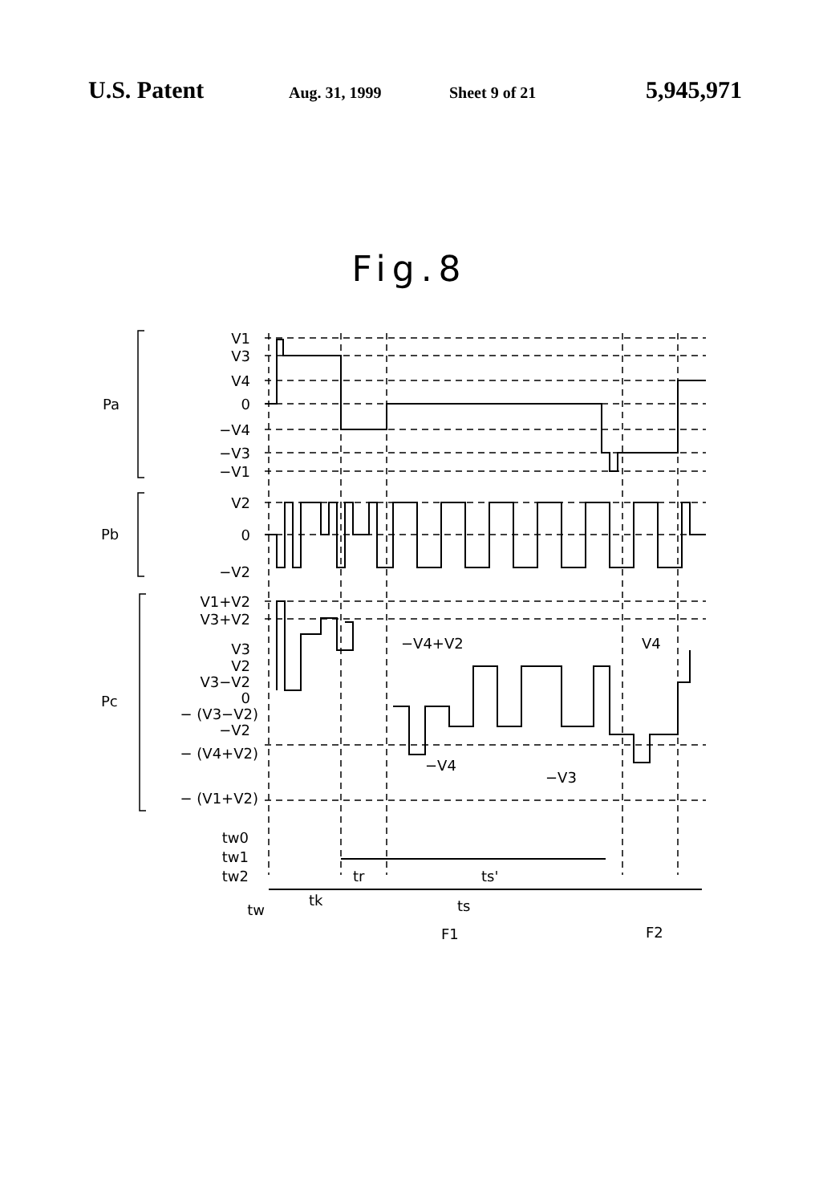U.S. Patent Aug. 31, 1999 Sheet 9 of 21 5,945,971
Fig.8
V1
V3
V4
0
−V4
−V3
−V1
V2
0
−V2
V1+V2
V3+V2
V3
V2
V3−V2
0
− (V3−V2)
−V2
− (V4+V2)
− (V1+V2)
tw0
tw1
tw2
tw
Pa
Pb
Pc
−V4+V2
V4
−V4
−V3
tr
ts'
tk
ts
F1
F2